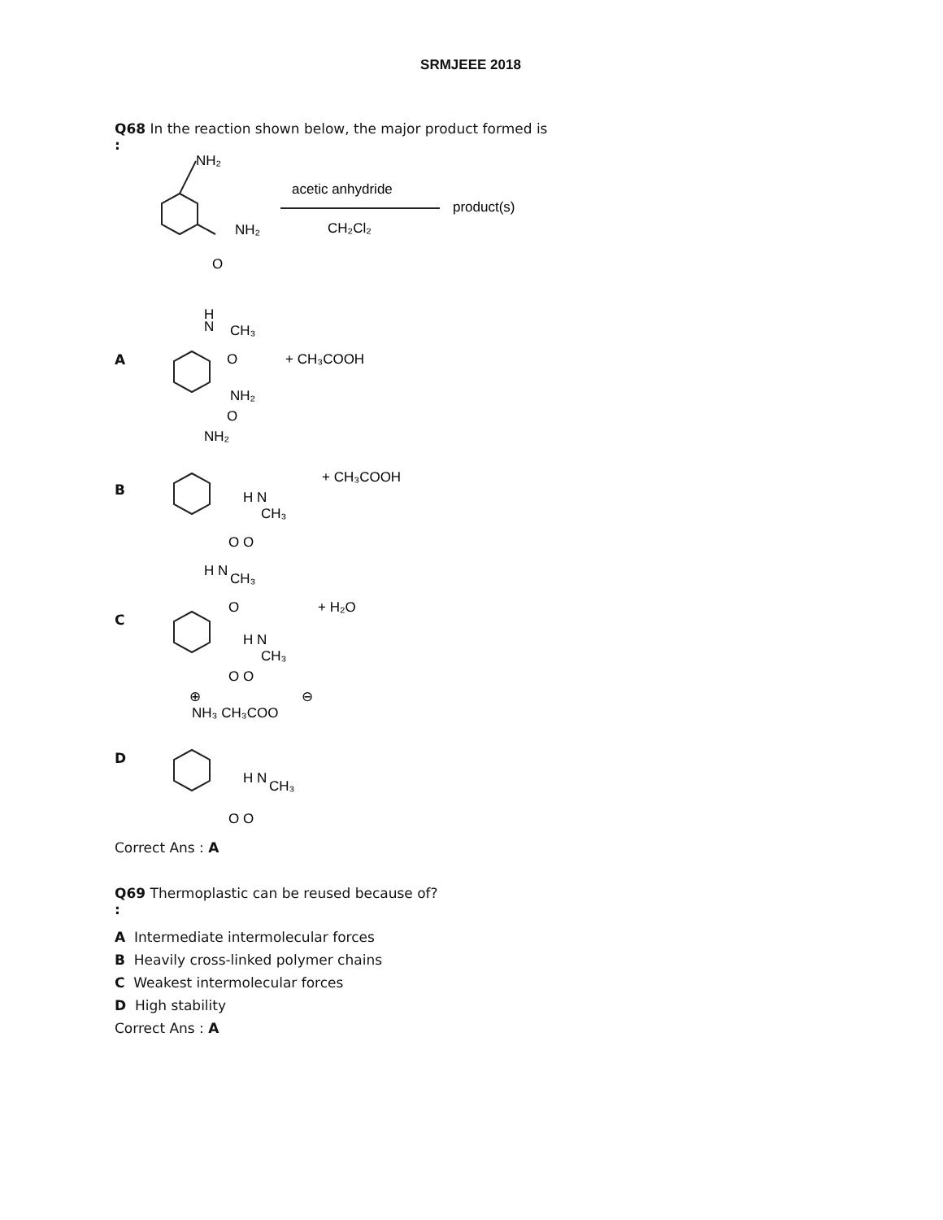SRMJEEE 2018
Q68 In the reaction shown below, the major product formed is
:
NH₂
NH₂
O
acetic anhydride
CH₂Cl₂
product(s)
A
H
N
CH₃
O
NH₂
O
+ CH₃COOH
B
NH₂
H N
CH₃
O O
+ CH₃COOH
C
H N
CH₃
O
H N
CH₃
O O
+ H₂O
D
⊕
⊖
NH₃ CH₃COO
H N
CH₃
O O
Correct Ans : A
Q69 Thermoplastic can be reused because of?
:
A Intermediate intermolecular forces
B Heavily cross-linked polymer chains
C Weakest intermolecular forces
D High stability
Correct Ans : A